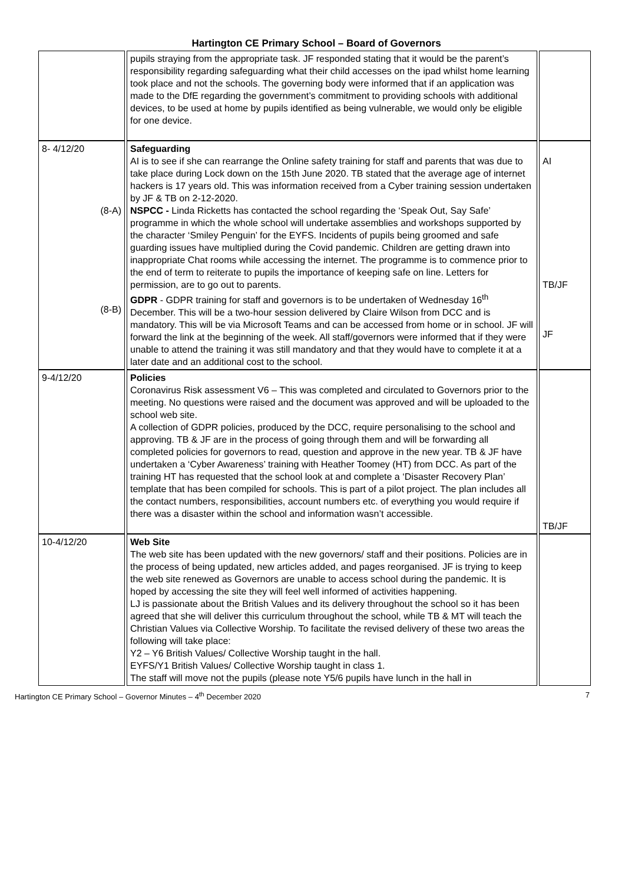Hartington CE Primary School – Board of Governors
| | pupils straying from the appropriate task. JF responded stating that it would be the parent’s responsibility regarding safeguarding what their child accesses on the ipad whilst home learning took place and not the schools. The governing body were informed that if an application was made to the DfE regarding the government’s commitment to providing schools with additional devices, to be used at home by pupils identified as being vulnerable, we would only be eligible for one device. | |
| 8- 4/12/20 (8-A) (8-B) | Safeguarding AI is to see if she can rearrange the Online safety training for staff and parents that was due to take place during Lock down on the 15th June 2020. TB stated that the average age of internet hackers is 17 years old. This was information received from a Cyber training session undertaken by JF & TB on 2-12-2020. NSPCC - Linda Ricketts has contacted the school regarding the ‘Speak Out, Say Safe’ programme in which the whole school will undertake assemblies and workshops supported by the character ‘Smiley Penguin’ for the EYFS. Incidents of pupils being groomed and safe guarding issues have multiplied during the Covid pandemic. Children are getting drawn into inappropriate Chat rooms while accessing the internet. The programme is to commence prior to the end of term to reiterate to pupils the importance of keeping safe on line. Letters for permission, are to go out to parents. GDPR - GDPR training for staff and governors is to be undertaken of Wednesday 16<sup>th</sup> December. This will be a two-hour session delivered by Claire Wilson from DCC and is mandatory. This will be via Microsoft Teams and can be accessed from home or in school. JF will forward the link at the beginning of the week. All staff/governors were informed that if they were unable to attend the training it was still mandatory and that they would have to complete it at a later date and an additional cost to the school. | AI TB/JF JF |
| 9-4/12/20 | Policies Coronavirus Risk assessment V6 – This was completed and circulated to Governors prior to the meeting. No questions were raised and the document was approved and will be uploaded to the school web site. A collection of GDPR policies, produced by the DCC, require personalising to the school and approving. TB & JF are in the process of going through them and will be forwarding all completed policies for governors to read, question and approve in the new year. TB & JF have undertaken a ‘Cyber Awareness’ training with Heather Toomey (HT) from DCC. As part of the training HT has requested that the school look at and complete a ‘Disaster Recovery Plan’ template that has been compiled for schools. This is part of a pilot project. The plan includes all the contact numbers, responsibilities, account numbers etc. of everything you would require if there was a disaster within the school and information wasn’t accessible. | TB/JF |
| 10-4/12/20 | Web Site The web site has been updated with the new governors/ staff and their positions. Policies are in the process of being updated, new articles added, and pages reorganised. JF is trying to keep the web site renewed as Governors are unable to access school during the pandemic. It is hoped by accessing the site they will feel well informed of activities happening. LJ is passionate about the British Values and its delivery throughout the school so it has been agreed that she will deliver this curriculum throughout the school, while TB & MT will teach the Christian Values via Collective Worship. To facilitate the revised delivery of these two areas the following will take place: Y2 – Y6 British Values/ Collective Worship taught in the hall. EYFS/Y1 British Values/ Collective Worship taught in class 1. The staff will move not the pupils (please note Y5/6 pupils have lunch in the hall in | |
Hartington CE Primary School – Governor Minutes – 4<sup>th</sup> December 2020 7